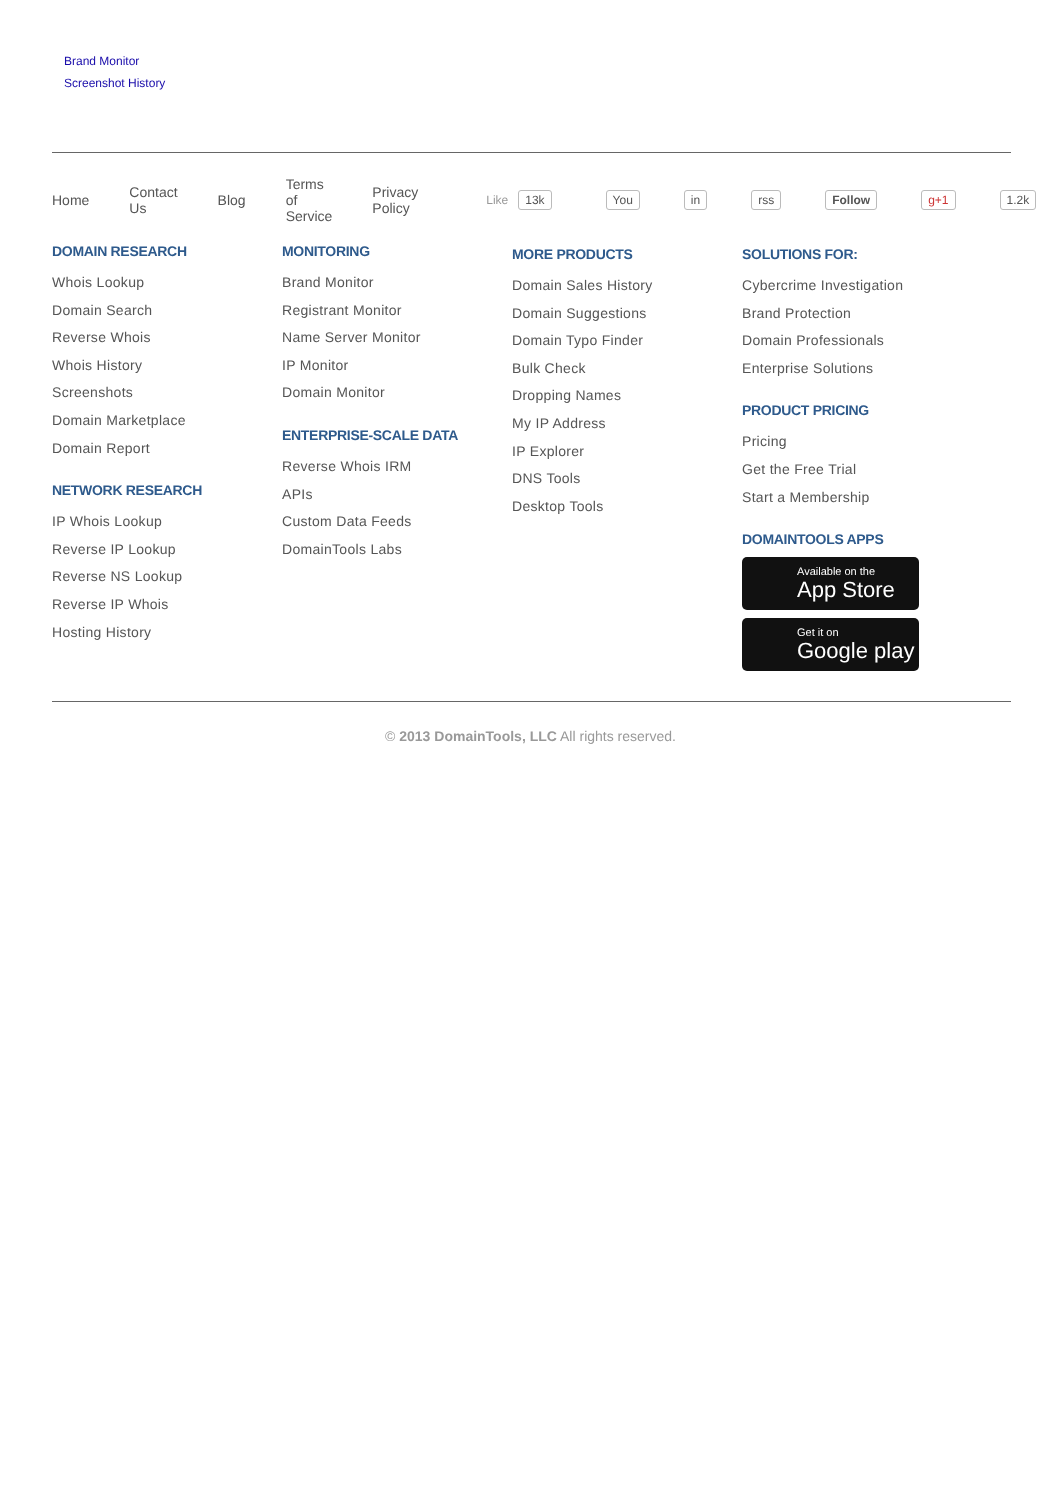Brand Monitor
Screenshot History
Home Contact Us Blog Terms of Service Privacy Policy
Like 13k You in rss Follow g+1 1.2k
DOMAIN RESEARCH
Whois Lookup
Domain Search
Reverse Whois
Whois History
Screenshots
Domain Marketplace
Domain Report
NETWORK RESEARCH
IP Whois Lookup
Reverse IP Lookup
Reverse NS Lookup
Reverse IP Whois
Hosting History
MONITORING
Brand Monitor
Registrant Monitor
Name Server Monitor
IP Monitor
Domain Monitor
ENTERPRISE-SCALE DATA
Reverse Whois IRM
APIs
Custom Data Feeds
DomainTools Labs
MORE PRODUCTS
Domain Sales History
Domain Suggestions
Domain Typo Finder
Bulk Check
Dropping Names
My IP Address
IP Explorer
DNS Tools
Desktop Tools
SOLUTIONS FOR:
Cybercrime Investigation
Brand Protection
Domain Professionals
Enterprise Solutions
PRODUCT PRICING
Pricing
Get the Free Trial
Start a Membership
DOMAINTOOLS APPS
Available on the
App Store
Get it on
Google play
© 2013 DomainTools, LLC All rights reserved.